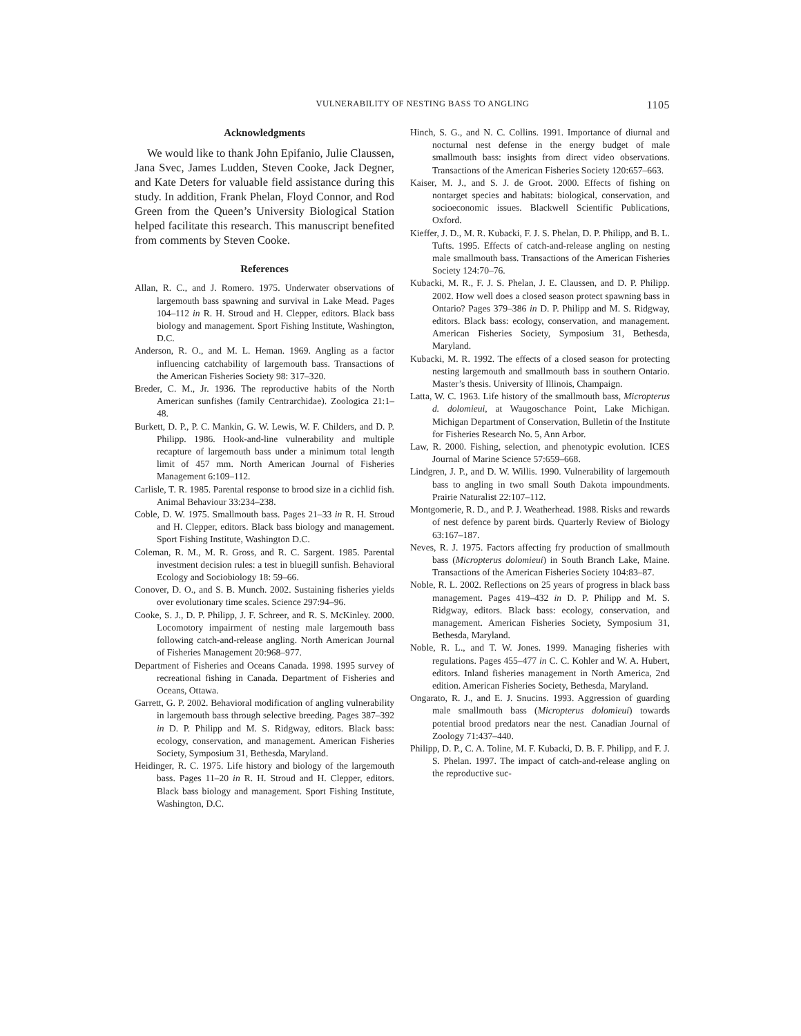VULNERABILITY OF NESTING BASS TO ANGLING 1105
Acknowledgments
We would like to thank John Epifanio, Julie Claussen, Jana Svec, James Ludden, Steven Cooke, Jack Degner, and Kate Deters for valuable field assistance during this study. In addition, Frank Phelan, Floyd Connor, and Rod Green from the Queen’s University Biological Station helped facilitate this research. This manuscript benefited from comments by Steven Cooke.
References
Allan, R. C., and J. Romero. 1975. Underwater observations of largemouth bass spawning and survival in Lake Mead. Pages 104–112 in R. H. Stroud and H. Clepper, editors. Black bass biology and management. Sport Fishing Institute, Washington, D.C.
Anderson, R. O., and M. L. Heman. 1969. Angling as a factor influencing catchability of largemouth bass. Transactions of the American Fisheries Society 98: 317–320.
Breder, C. M., Jr. 1936. The reproductive habits of the North American sunfishes (family Centrarchidae). Zoologica 21:1–48.
Burkett, D. P., P. C. Mankin, G. W. Lewis, W. F. Childers, and D. P. Philipp. 1986. Hook-and-line vulnerability and multiple recapture of largemouth bass under a minimum total length limit of 457 mm. North American Journal of Fisheries Management 6:109–112.
Carlisle, T. R. 1985. Parental response to brood size in a cichlid fish. Animal Behaviour 33:234–238.
Coble, D. W. 1975. Smallmouth bass. Pages 21–33 in R. H. Stroud and H. Clepper, editors. Black bass biology and management. Sport Fishing Institute, Washington D.C.
Coleman, R. M., M. R. Gross, and R. C. Sargent. 1985. Parental investment decision rules: a test in bluegill sunfish. Behavioral Ecology and Sociobiology 18: 59–66.
Conover, D. O., and S. B. Munch. 2002. Sustaining fisheries yields over evolutionary time scales. Science 297:94–96.
Cooke, S. J., D. P. Philipp, J. F. Schreer, and R. S. McKinley. 2000. Locomotory impairment of nesting male largemouth bass following catch-and-release angling. North American Journal of Fisheries Management 20:968–977.
Department of Fisheries and Oceans Canada. 1998. 1995 survey of recreational fishing in Canada. Department of Fisheries and Oceans, Ottawa.
Garrett, G. P. 2002. Behavioral modification of angling vulnerability in largemouth bass through selective breeding. Pages 387–392 in D. P. Philipp and M. S. Ridgway, editors. Black bass: ecology, conservation, and management. American Fisheries Society, Symposium 31, Bethesda, Maryland.
Heidinger, R. C. 1975. Life history and biology of the largemouth bass. Pages 11–20 in R. H. Stroud and H. Clepper, editors. Black bass biology and management. Sport Fishing Institute, Washington, D.C.
Hinch, S. G., and N. C. Collins. 1991. Importance of diurnal and nocturnal nest defense in the energy budget of male smallmouth bass: insights from direct video observations. Transactions of the American Fisheries Society 120:657–663.
Kaiser, M. J., and S. J. de Groot. 2000. Effects of fishing on nontarget species and habitats: biological, conservation, and socioeconomic issues. Blackwell Scientific Publications, Oxford.
Kieffer, J. D., M. R. Kubacki, F. J. S. Phelan, D. P. Philipp, and B. L. Tufts. 1995. Effects of catch-and-release angling on nesting male smallmouth bass. Transactions of the American Fisheries Society 124:70–76.
Kubacki, M. R., F. J. S. Phelan, J. E. Claussen, and D. P. Philipp. 2002. How well does a closed season protect spawning bass in Ontario? Pages 379–386 in D. P. Philipp and M. S. Ridgway, editors. Black bass: ecology, conservation, and management. American Fisheries Society, Symposium 31, Bethesda, Maryland.
Kubacki, M. R. 1992. The effects of a closed season for protecting nesting largemouth and smallmouth bass in southern Ontario. Master’s thesis. University of Illinois, Champaign.
Latta, W. C. 1963. Life history of the smallmouth bass, Micropterus d. dolomieui, at Waugoschance Point, Lake Michigan. Michigan Department of Conservation, Bulletin of the Institute for Fisheries Research No. 5, Ann Arbor.
Law, R. 2000. Fishing, selection, and phenotypic evolution. ICES Journal of Marine Science 57:659–668.
Lindgren, J. P., and D. W. Willis. 1990. Vulnerability of largemouth bass to angling in two small South Dakota impoundments. Prairie Naturalist 22:107–112.
Montgomerie, R. D., and P. J. Weatherhead. 1988. Risks and rewards of nest defence by parent birds. Quarterly Review of Biology 63:167–187.
Neves, R. J. 1975. Factors affecting fry production of smallmouth bass (Micropterus dolomieui) in South Branch Lake, Maine. Transactions of the American Fisheries Society 104:83–87.
Noble, R. L. 2002. Reflections on 25 years of progress in black bass management. Pages 419–432 in D. P. Philipp and M. S. Ridgway, editors. Black bass: ecology, conservation, and management. American Fisheries Society, Symposium 31, Bethesda, Maryland.
Noble, R. L., and T. W. Jones. 1999. Managing fisheries with regulations. Pages 455–477 in C. C. Kohler and W. A. Hubert, editors. Inland fisheries management in North America, 2nd edition. American Fisheries Society, Bethesda, Maryland.
Ongarato, R. J., and E. J. Snucins. 1993. Aggression of guarding male smallmouth bass (Micropterus dolomieui) towards potential brood predators near the nest. Canadian Journal of Zoology 71:437–440.
Philipp, D. P., C. A. Toline, M. F. Kubacki, D. B. F. Philipp, and F. J. S. Phelan. 1997. The impact of catch-and-release angling on the reproductive suc-